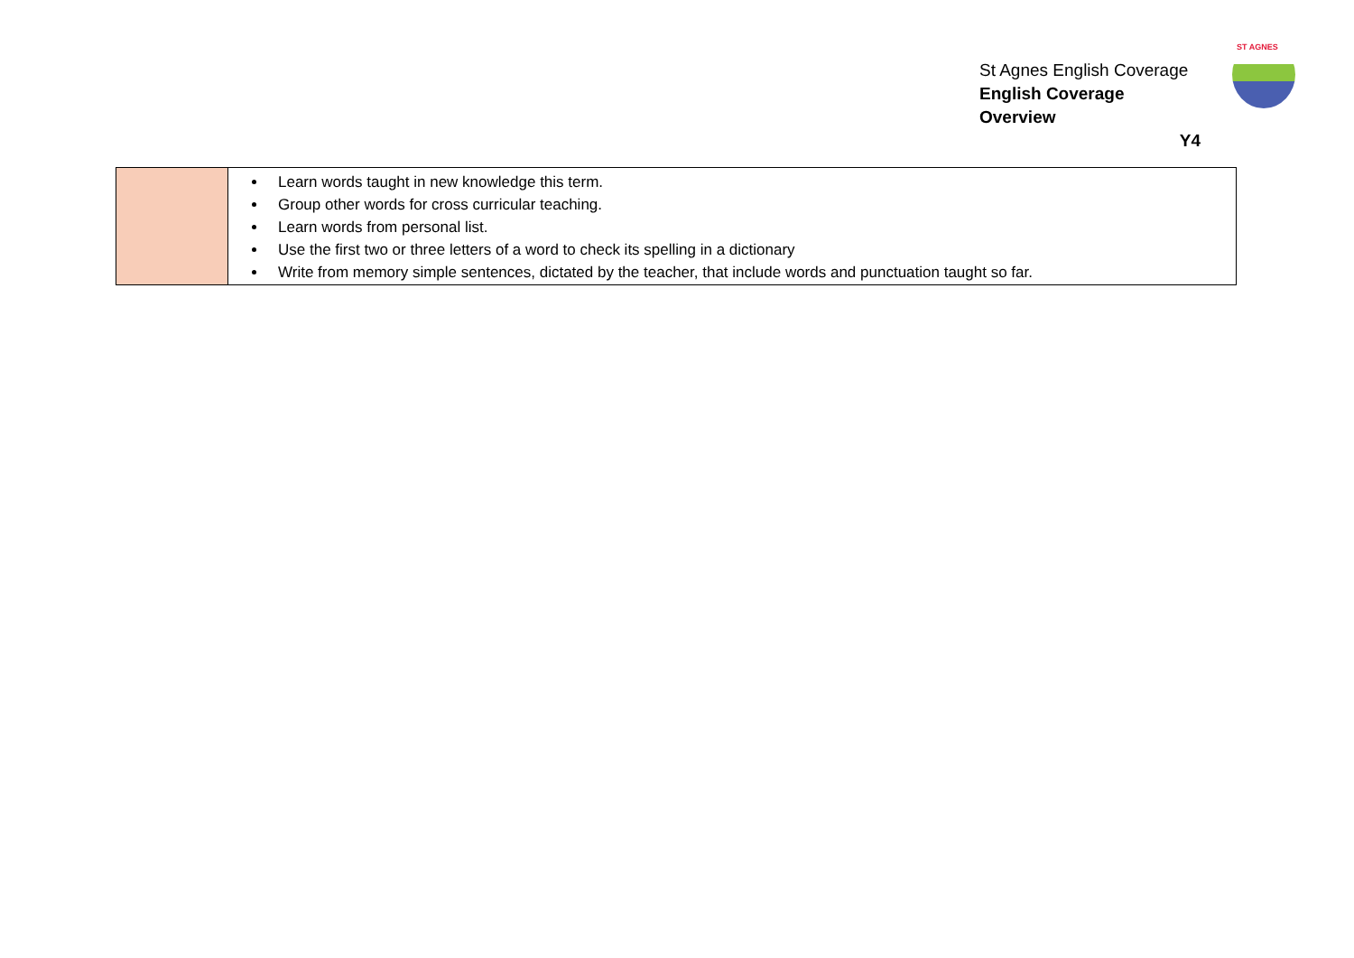St Agnes English Coverage
English Coverage Overview
Y4
ST AGNES
| | Learn words taught in new knowledge this term. Group other words for cross curricular teaching. Learn words from personal list. Use the first two or three letters of a word to check its spelling in a dictionary Write from memory simple sentences, dictated by the teacher, that include words and punctuation taught so far. |